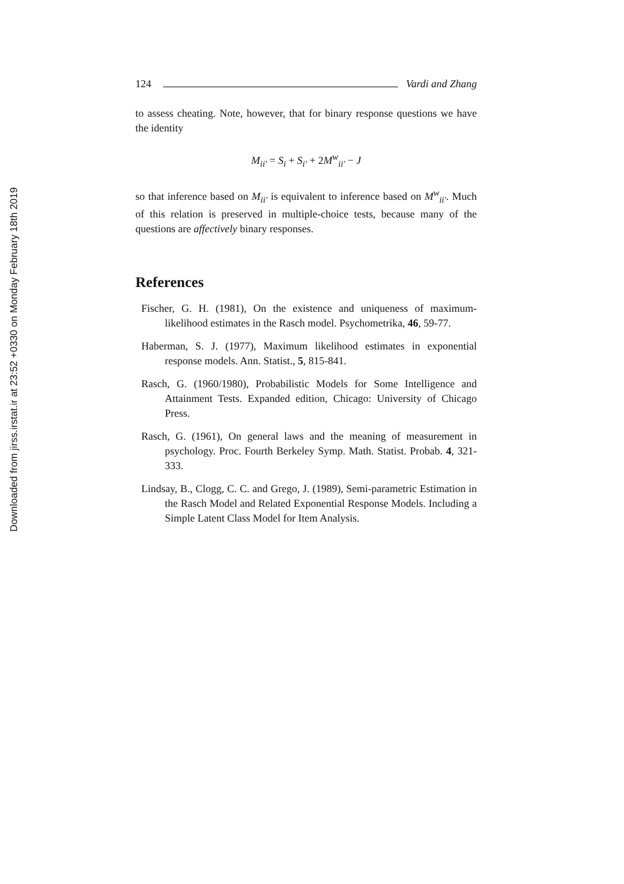Downloaded from jirss.irstat.ir at 23:52 +0330 on Monday February 18th 2019
124 Vardi and Zhang
to assess cheating. Note, however, that for binary response questions we have the identity
M<sub>ii′</sub> = S<sub>i</sub> + S<sub>i′</sub> + 2M<sup>w</sup><sub>ii′</sub> − J
so that inference based on M<sub>ii′</sub> is equivalent to inference based on M<sup>w</sup><sub>ii′</sub>. Much of this relation is preserved in multiple-choice tests, because many of the questions are affectively binary responses.
References
Fischer, G. H. (1981), On the existence and uniqueness of maximum-likelihood estimates in the Rasch model. Psychometrika, 46, 59-77.
Haberman, S. J. (1977), Maximum likelihood estimates in exponential response models. Ann. Statist., 5, 815-841.
Rasch, G. (1960/1980), Probabilistic Models for Some Intelligence and Attainment Tests. Expanded edition, Chicago: University of Chicago Press.
Rasch, G. (1961), On general laws and the meaning of measurement in psychology. Proc. Fourth Berkeley Symp. Math. Statist. Probab. 4, 321-333.
Lindsay, B., Clogg, C. C. and Grego, J. (1989), Semi-parametric Estimation in the Rasch Model and Related Exponential Response Models. Including a Simple Latent Class Model for Item Analysis.